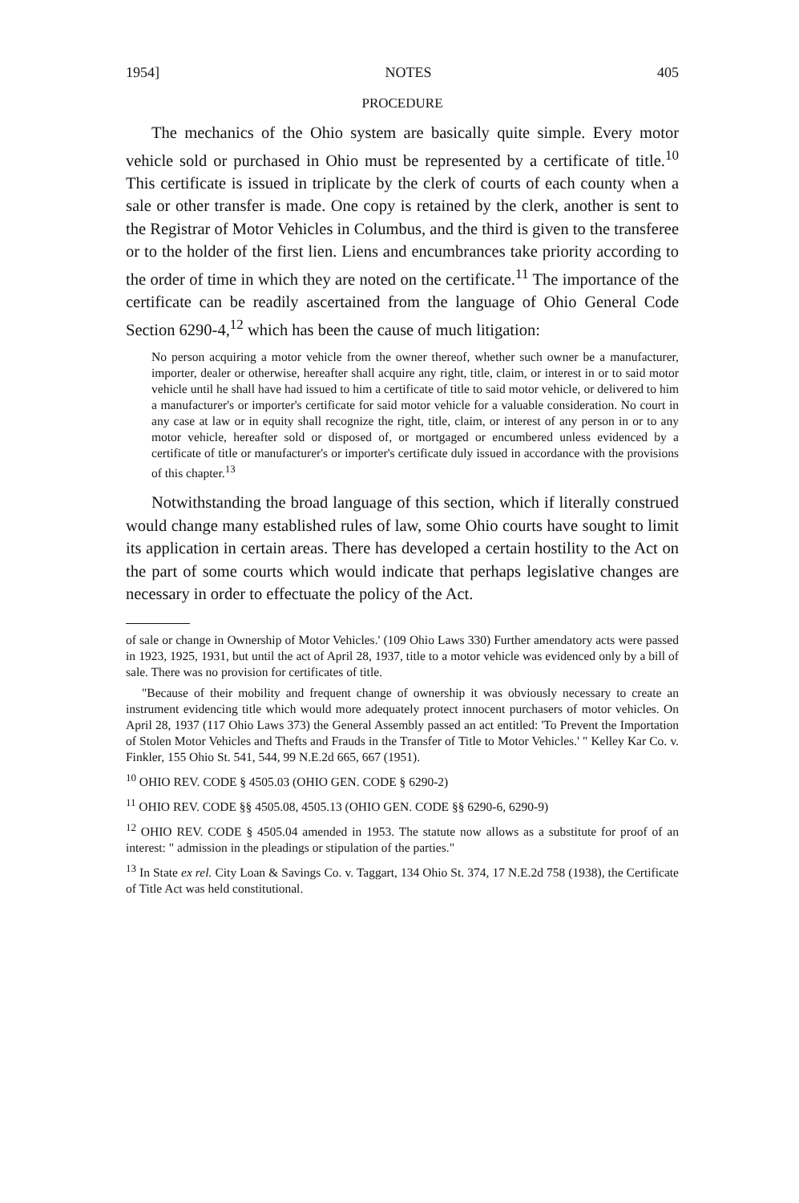1954] NOTES 405
PROCEDURE
The mechanics of the Ohio system are basically quite simple. Every motor vehicle sold or purchased in Ohio must be represented by a certificate of title.<sup>10</sup> This certificate is issued in triplicate by the clerk of courts of each county when a sale or other transfer is made. One copy is retained by the clerk, another is sent to the Registrar of Motor Vehicles in Columbus, and the third is given to the transferee or to the holder of the first lien. Liens and encumbrances take priority according to the order of time in which they are noted on the certificate.<sup>11</sup> The importance of the certificate can be readily ascertained from the language of Ohio General Code Section 6290-4,<sup>12</sup> which has been the cause of much litigation:
No person acquiring a motor vehicle from the owner thereof, whether such owner be a manufacturer, importer, dealer or otherwise, hereafter shall acquire any right, title, claim, or interest in or to said motor vehicle until he shall have had issued to him a certificate of title to said motor vehicle, or delivered to him a manufacturer's or importer's certificate for said motor vehicle for a valuable consideration. No court in any case at law or in equity shall recognize the right, title, claim, or interest of any person in or to any motor vehicle, hereafter sold or disposed of, or mortgaged or encumbered unless evidenced by a certificate of title or manufacturer's or importer's certificate duly issued in accordance with the provisions of this chapter.<sup>13</sup>
Notwithstanding the broad language of this section, which if literally construed would change many established rules of law, some Ohio courts have sought to limit its application in certain areas. There has developed a certain hostility to the Act on the part of some courts which would indicate that perhaps legislative changes are necessary in order to effectuate the policy of the Act.
of sale or change in Ownership of Motor Vehicles.' (109 Ohio Laws 330) Further amendatory acts were passed in 1923, 1925, 1931, but until the act of April 28, 1937, title to a motor vehicle was evidenced only by a bill of sale. There was no provision for certificates of title.
"Because of their mobility and frequent change of ownership it was obviously necessary to create an instrument evidencing title which would more adequately protect innocent purchasers of motor vehicles. On April 28, 1937 (117 Ohio Laws 373) the General Assembly passed an act entitled: 'To Prevent the Importation of Stolen Motor Vehicles and Thefts and Frauds in the Transfer of Title to Motor Vehicles.' " Kelley Kar Co. v. Finkler, 155 Ohio St. 541, 544, 99 N.E.2d 665, 667 (1951).
<sup>10</sup> OHIO REV. CODE § 4505.03 (OHIO GEN. CODE § 6290-2)
<sup>11</sup> OHIO REV. CODE §§ 4505.08, 4505.13 (OHIO GEN. CODE §§ 6290-6, 6290-9)
<sup>12</sup> OHIO REV. CODE § 4505.04 amended in 1953. The statute now allows as a substitute for proof of an interest: " admission in the pleadings or stipulation of the parties."
<sup>13</sup> In State ex rel. City Loan & Savings Co. v. Taggart, 134 Ohio St. 374, 17 N.E.2d 758 (1938), the Certificate of Title Act was held constitutional.